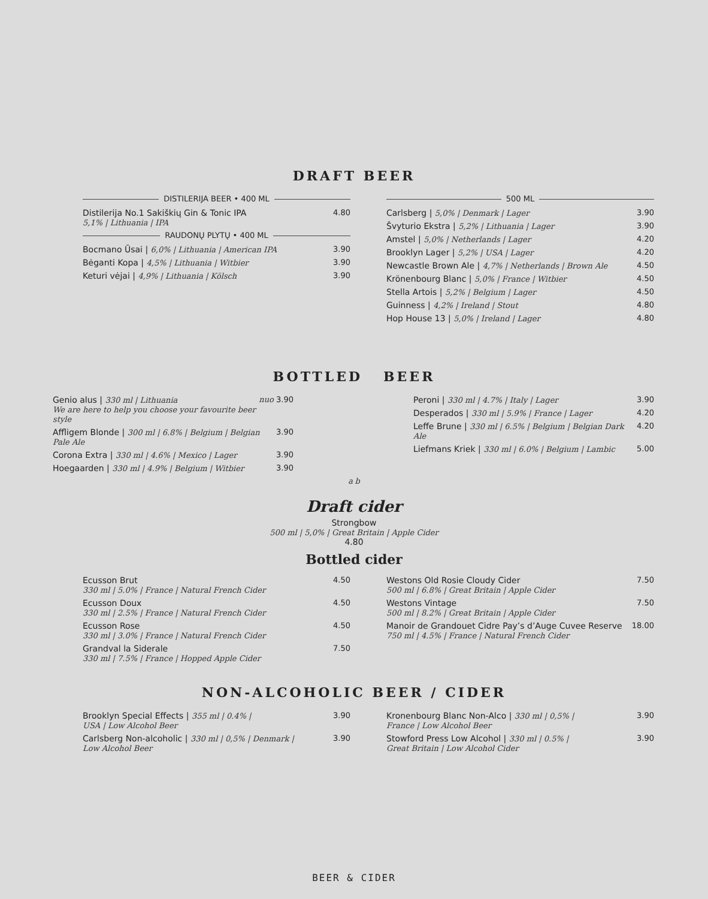DRAFT BEER
DISTILERIJA BEER • 400 ML
Distilerija No.1 Sakiškių Gin & Tonic IPA
5,1% | Lithuania | IPA
4.80
RAUDONŲ PLYTŲ • 400 ML
Bocmano Ūsai | 6,0% | Lithuania | American IPA
3.90
Bėganti Kopa | 4,5% | Lithuania | Witbier
3.90
Keturi vėjai | 4,9% | Lithuania | Kölsch
3.90
500 ML
Carlsberg | 5,0% | Denmark | Lager
3.90
Švyturio Ekstra | 5,2% | Lithuania | Lager
3.90
Amstel | 5,0% | Netherlands | Lager
4.20
Brooklyn Lager | 5,2% | USA | Lager
4.20
Newcastle Brown Ale | 4,7% | Netherlands | Brown Ale
4.50
Krönenbourg Blanc | 5,0% | France | Witbier
4.50
Stella Artois | 5,2% | Belgium | Lager
4.50
Guinness | 4,2% | Ireland | Stout
4.80
Hop House 13 | 5,0% | Ireland | Lager
4.80
BOTTLED BEER
Genio alus | 330 ml | Lithuania
We are here to help you choose your favourite beer style
nuo 3.90
Affligem Blonde | 300 ml | 6.8% | Belgium | Belgian Pale Ale
3.90
Corona Extra | 330 ml | 4.6% | Mexico | Lager
3.90
Hoegaarden | 330 ml | 4.9% | Belgium | Witbier
3.90
Peroni | 330 ml | 4.7% | Italy | Lager
3.90
Desperados | 330 ml | 5.9% | France | Lager
4.20
Leffe Brune | 330 ml | 6.5% | Belgium | Belgian Dark Ale
4.20
Liefmans Kriek | 330 ml | 6.0% | Belgium | Lambic
5.00
a b
Draft cider
Strongbow
500 ml | 5,0% | Great Britain | Apple Cider
4.80
Bottled cider
Ecusson Brut
330 ml | 5.0% | France | Natural French Cider
4.50
Ecusson Doux
330 ml | 2.5% | France | Natural French Cider
4.50
Ecusson Rose
330 ml | 3.0% | France | Natural French Cider
4.50
Grandval la Siderale
330 ml | 7.5% | France | Hopped Apple Cider
7.50
Westons Old Rosie Cloudy Cider
500 ml | 6.8% | Great Britain | Apple Cider
7.50
Westons Vintage
500 ml | 8.2% | Great Britain | Apple Cider
7.50
Manoir de Grandouet Cidre Pay’s d’Auge Cuvee Reserve
750 ml | 4.5% | France | Natural French Cider
18.00
NON-ALCOHOLIC BEER / CIDER
Brooklyn Special Effects | 355 ml | 0.4% |
USA | Low Alcohol Beer
3.90
Carlsberg Non-alcoholic | 330 ml | 0,5% | Denmark |
Low Alcohol Beer
3.90
Kronenbourg Blanc Non-Alco | 330 ml | 0,5% |
France | Low Alcohol Beer
3.90
Stowford Press Low Alcohol | 330 ml | 0.5% |
Great Britain | Low Alcohol Cider
3.90
BEER & CIDER